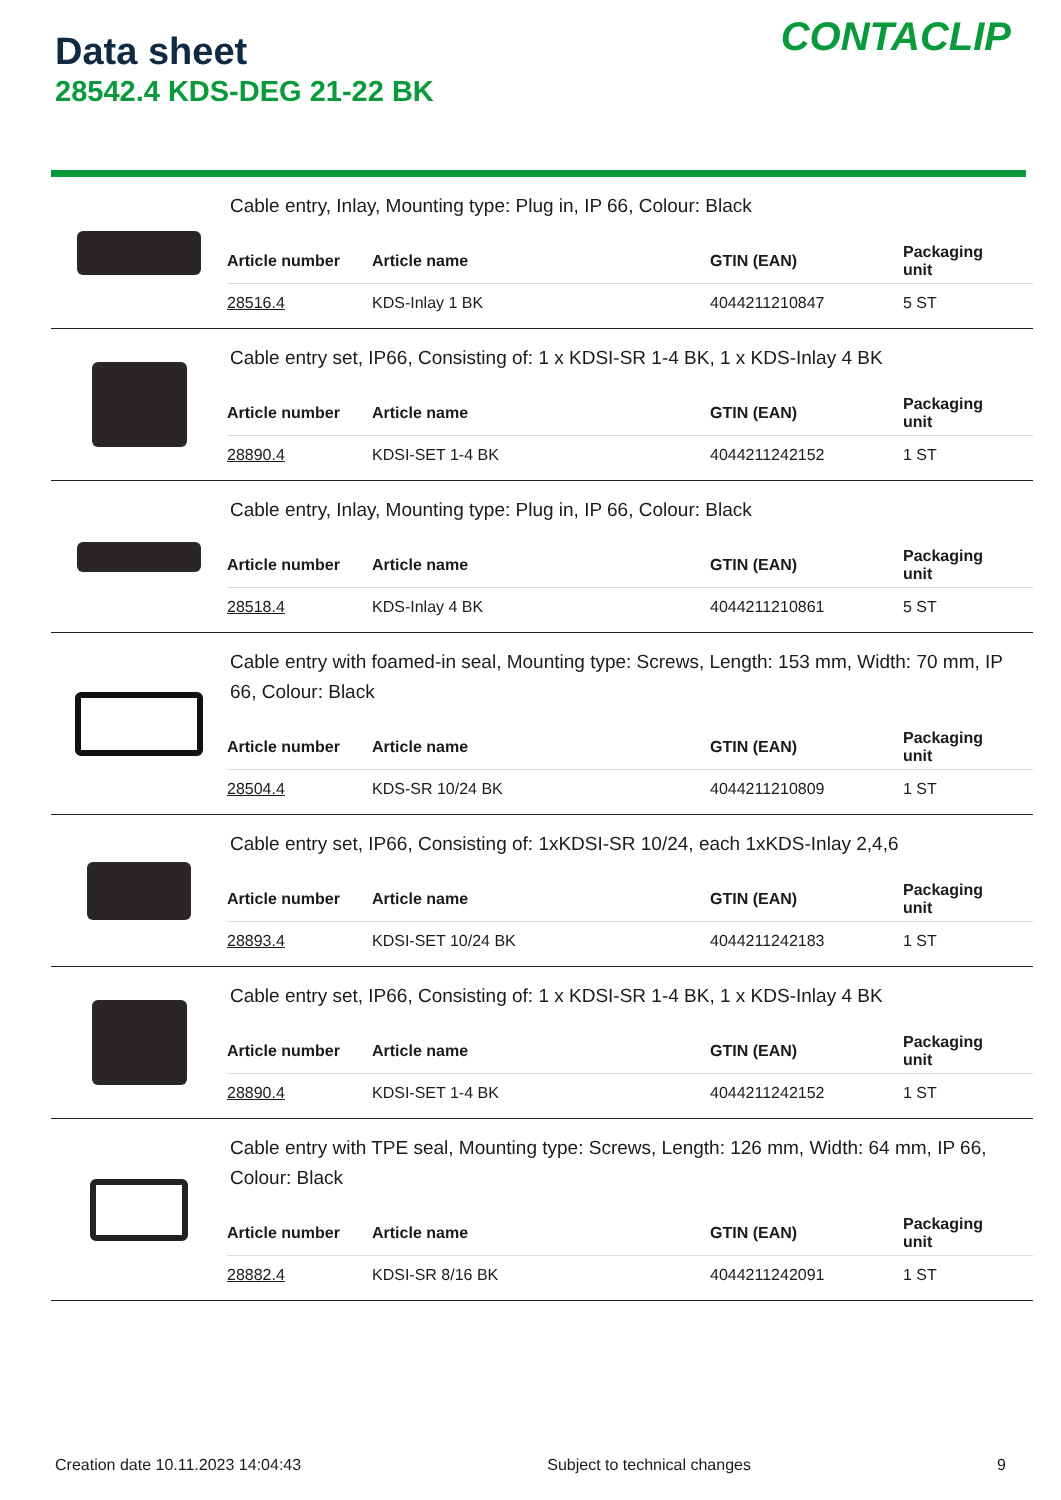Data sheet
28542.4 KDS-DEG 21-22 BK
CONTACLIP
Cable entry, Inlay, Mounting type: Plug in, IP 66, Colour: Black
| Article number | Article name | GTIN (EAN) | Packaging unit |
| --- | --- | --- | --- |
| 28516.4 | KDS-Inlay 1 BK | 4044211210847 | 5 ST |
Cable entry set, IP66, Consisting of: 1 x KDSI-SR 1-4 BK, 1 x KDS-Inlay 4 BK
| Article number | Article name | GTIN (EAN) | Packaging unit |
| --- | --- | --- | --- |
| 28890.4 | KDSI-SET 1-4 BK | 4044211242152 | 1 ST |
Cable entry, Inlay, Mounting type: Plug in, IP 66, Colour: Black
| Article number | Article name | GTIN (EAN) | Packaging unit |
| --- | --- | --- | --- |
| 28518.4 | KDS-Inlay 4 BK | 4044211210861 | 5 ST |
Cable entry with foamed-in seal, Mounting type: Screws, Length: 153 mm, Width: 70 mm, IP 66, Colour: Black
| Article number | Article name | GTIN (EAN) | Packaging unit |
| --- | --- | --- | --- |
| 28504.4 | KDS-SR 10/24 BK | 4044211210809 | 1 ST |
Cable entry set, IP66, Consisting of: 1xKDSI-SR 10/24, each 1xKDS-Inlay 2,4,6
| Article number | Article name | GTIN (EAN) | Packaging unit |
| --- | --- | --- | --- |
| 28893.4 | KDSI-SET 10/24 BK | 4044211242183 | 1 ST |
Cable entry set, IP66, Consisting of: 1 x KDSI-SR 1-4 BK, 1 x KDS-Inlay 4 BK
| Article number | Article name | GTIN (EAN) | Packaging unit |
| --- | --- | --- | --- |
| 28890.4 | KDSI-SET 1-4 BK | 4044211242152 | 1 ST |
Cable entry with TPE seal, Mounting type: Screws, Length: 126 mm, Width: 64 mm, IP 66, Colour: Black
| Article number | Article name | GTIN (EAN) | Packaging unit |
| --- | --- | --- | --- |
| 28882.4 | KDSI-SR 8/16 BK | 4044211242091 | 1 ST |
Creation date 10.11.2023 14:04:43 Subject to technical changes 9